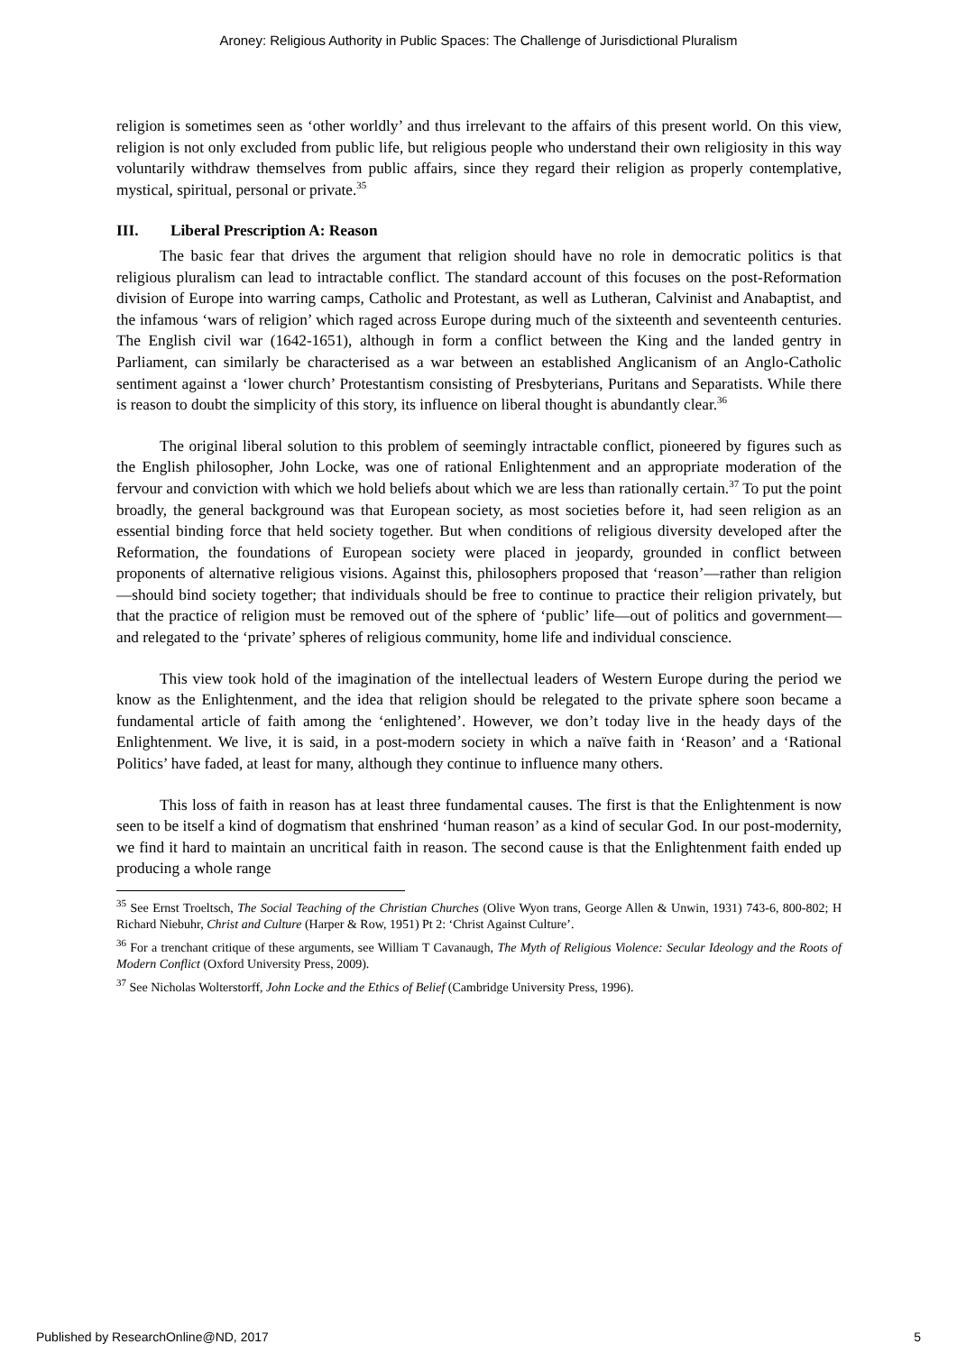Aroney: Religious Authority in Public Spaces: The Challenge of Jurisdictional Pluralism
religion is sometimes seen as ‘other worldly’ and thus irrelevant to the affairs of this present world. On this view, religion is not only excluded from public life, but religious people who understand their own religiosity in this way voluntarily withdraw themselves from public affairs, since they regard their religion as properly contemplative, mystical, spiritual, personal or private.<sup>35</sup>
III. Liberal Prescription A: Reason
The basic fear that drives the argument that religion should have no role in democratic politics is that religious pluralism can lead to intractable conflict. The standard account of this focuses on the post-Reformation division of Europe into warring camps, Catholic and Protestant, as well as Lutheran, Calvinist and Anabaptist, and the infamous ‘wars of religion’ which raged across Europe during much of the sixteenth and seventeenth centuries. The English civil war (1642-1651), although in form a conflict between the King and the landed gentry in Parliament, can similarly be characterised as a war between an established Anglicanism of an Anglo-Catholic sentiment against a ‘lower church’ Protestantism consisting of Presbyterians, Puritans and Separatists. While there is reason to doubt the simplicity of this story, its influence on liberal thought is abundantly clear.<sup>36</sup>
The original liberal solution to this problem of seemingly intractable conflict, pioneered by figures such as the English philosopher, John Locke, was one of rational Enlightenment and an appropriate moderation of the fervour and conviction with which we hold beliefs about which we are less than rationally certain.<sup>37</sup> To put the point broadly, the general background was that European society, as most societies before it, had seen religion as an essential binding force that held society together. But when conditions of religious diversity developed after the Reformation, the foundations of European society were placed in jeopardy, grounded in conflict between proponents of alternative religious visions. Against this, philosophers proposed that ‘reason’—rather than religion—should bind society together; that individuals should be free to continue to practice their religion privately, but that the practice of religion must be removed out of the sphere of ‘public’ life—out of politics and government—and relegated to the ‘private’ spheres of religious community, home life and individual conscience.
This view took hold of the imagination of the intellectual leaders of Western Europe during the period we know as the Enlightenment, and the idea that religion should be relegated to the private sphere soon became a fundamental article of faith among the ‘enlightened’. However, we don’t today live in the heady days of the Enlightenment. We live, it is said, in a post-modern society in which a naïve faith in ‘Reason’ and a ‘Rational Politics’ have faded, at least for many, although they continue to influence many others.
This loss of faith in reason has at least three fundamental causes. The first is that the Enlightenment is now seen to be itself a kind of dogmatism that enshrined ‘human reason’ as a kind of secular God. In our post-modernity, we find it hard to maintain an uncritical faith in reason. The second cause is that the Enlightenment faith ended up producing a whole range
<sup>35</sup> See Ernst Troeltsch, The Social Teaching of the Christian Churches (Olive Wyon trans, George Allen & Unwin, 1931) 743-6, 800-802; H Richard Niebuhr, Christ and Culture (Harper & Row, 1951) Pt 2: ‘Christ Against Culture’.
<sup>36</sup> For a trenchant critique of these arguments, see William T Cavanaugh, The Myth of Religious Violence: Secular Ideology and the Roots of Modern Conflict (Oxford University Press, 2009).
<sup>37</sup> See Nicholas Wolterstorff, John Locke and the Ethics of Belief (Cambridge University Press, 1996).
Published by ResearchOnline@ND, 2017 5